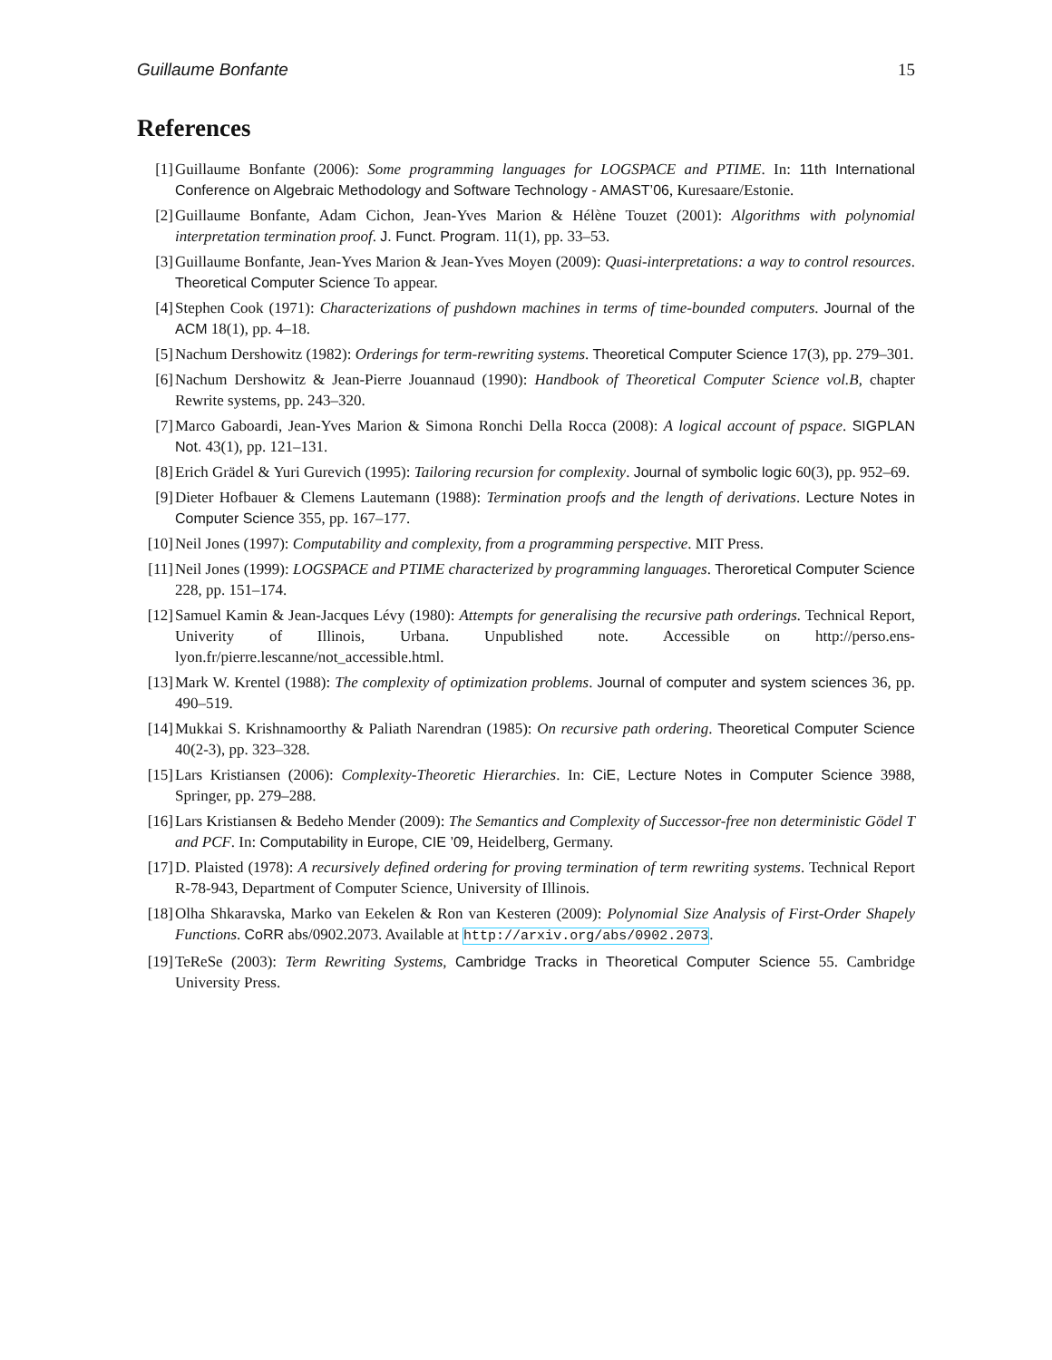Guillaume Bonfante 15
References
[1] Guillaume Bonfante (2006): Some programming languages for LOGSPACE and PTIME. In: 11th International Conference on Algebraic Methodology and Software Technology - AMAST’06, Kuresaare/Estonie.
[2] Guillaume Bonfante, Adam Cichon, Jean-Yves Marion & Hélène Touzet (2001): Algorithms with polynomial interpretation termination proof. J. Funct. Program. 11(1), pp. 33–53.
[3] Guillaume Bonfante, Jean-Yves Marion & Jean-Yves Moyen (2009): Quasi-interpretations: a way to control resources. Theoretical Computer Science To appear.
[4] Stephen Cook (1971): Characterizations of pushdown machines in terms of time-bounded computers. Journal of the ACM 18(1), pp. 4–18.
[5] Nachum Dershowitz (1982): Orderings for term-rewriting systems. Theoretical Computer Science 17(3), pp. 279–301.
[6] Nachum Dershowitz & Jean-Pierre Jouannaud (1990): Handbook of Theoretical Computer Science vol.B, chapter Rewrite systems, pp. 243–320.
[7] Marco Gaboardi, Jean-Yves Marion & Simona Ronchi Della Rocca (2008): A logical account of pspace. SIGPLAN Not. 43(1), pp. 121–131.
[8] Erich Grädel & Yuri Gurevich (1995): Tailoring recursion for complexity. Journal of symbolic logic 60(3), pp. 952–69.
[9] Dieter Hofbauer & Clemens Lautemann (1988): Termination proofs and the length of derivations. Lecture Notes in Computer Science 355, pp. 167–177.
[10] Neil Jones (1997): Computability and complexity, from a programming perspective. MIT Press.
[11] Neil Jones (1999): LOGSPACE and PTIME characterized by programming languages. Theroretical Computer Science 228, pp. 151–174.
[12] Samuel Kamin & Jean-Jacques Lévy (1980): Attempts for generalising the recursive path orderings. Technical Report, Univerity of Illinois, Urbana. Unpublished note. Accessible on http://perso.ens-lyon.fr/pierre.lescanne/not_accessible.html.
[13] Mark W. Krentel (1988): The complexity of optimization problems. Journal of computer and system sciences 36, pp. 490–519.
[14] Mukkai S. Krishnamoorthy & Paliath Narendran (1985): On recursive path ordering. Theoretical Computer Science 40(2-3), pp. 323–328.
[15] Lars Kristiansen (2006): Complexity-Theoretic Hierarchies. In: CiE, Lecture Notes in Computer Science 3988, Springer, pp. 279–288.
[16] Lars Kristiansen & Bedeho Mender (2009): The Semantics and Complexity of Successor-free non deterministic Gödel T and PCF. In: Computability in Europe, CIE ’09, Heidelberg, Germany.
[17] D. Plaisted (1978): A recursively defined ordering for proving termination of term rewriting systems. Technical Report R-78-943, Department of Computer Science, University of Illinois.
[18] Olha Shkaravska, Marko van Eekelen & Ron van Kesteren (2009): Polynomial Size Analysis of First-Order Shapely Functions. CoRR abs/0902.2073. Available at http://arxiv.org/abs/0902.2073.
[19] TeReSe (2003): Term Rewriting Systems, Cambridge Tracks in Theoretical Computer Science 55. Cambridge University Press.